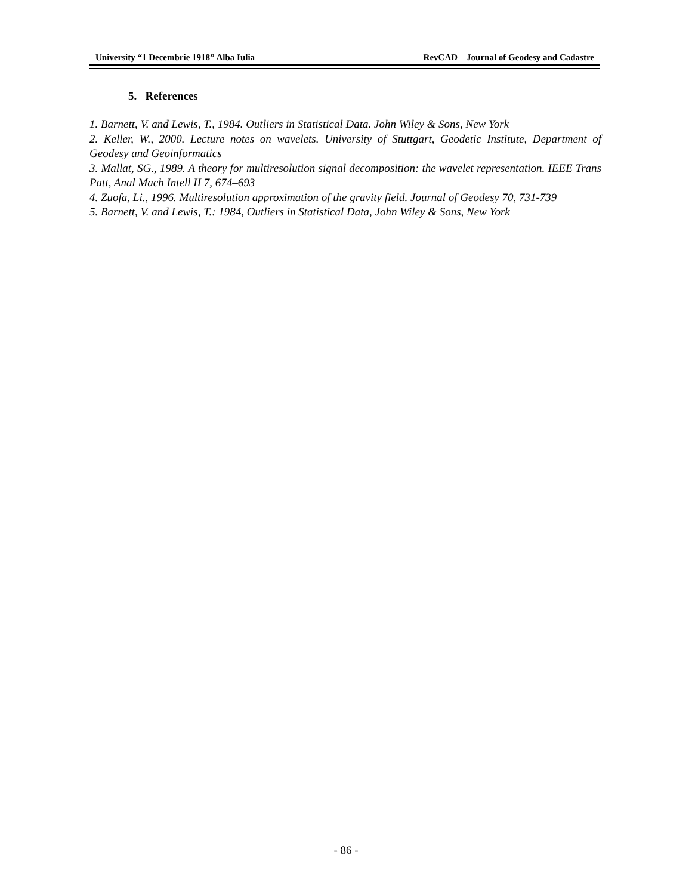University “1 Decembrie 1918” Alba Iulia RevCAD – Journal of Geodesy and Cadastre
5. References
1. Barnett, V. and Lewis, T., 1984. Outliers in Statistical Data. John Wiley & Sons, New York
2. Keller, W., 2000. Lecture notes on wavelets. University of Stuttgart, Geodetic Institute, Department of Geodesy and Geoinformatics
3. Mallat, SG., 1989. A theory for multiresolution signal decomposition: the wavelet representation. IEEE Trans Patt, Anal Mach Intell II 7, 674–693
4. Zuofa, Li., 1996. Multiresolution approximation of the gravity field. Journal of Geodesy 70, 731-739
5. Barnett, V. and Lewis, T.: 1984, Outliers in Statistical Data, John Wiley & Sons, New York
- 86 -